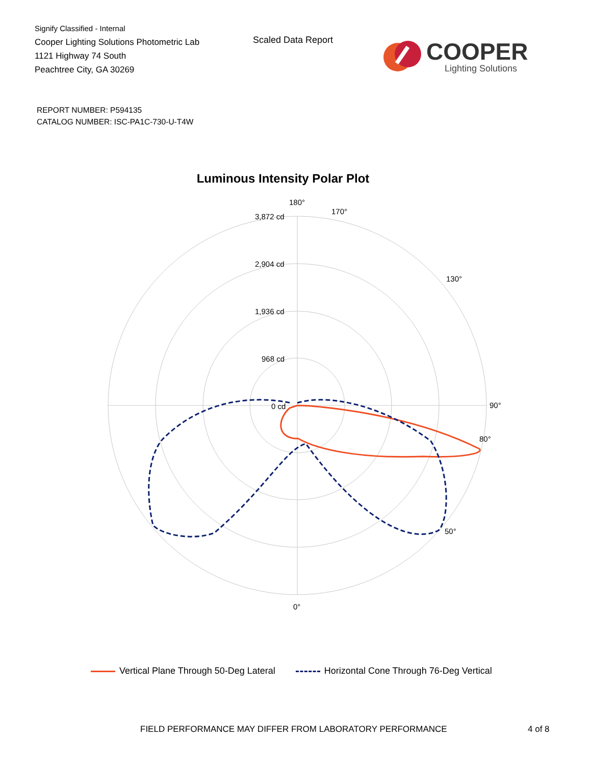Signify Classified - Internal
Cooper Lighting Solutions Photometric Lab
1121 Highway 74 South
Peachtree City, GA 30269
Scaled Data Report
COOPER
Lighting Solutions
REPORT NUMBER: P594135
CATALOG NUMBER: ISC-PA1C-730-U-T4W
Luminous Intensity Polar Plot
180°
170°
90°
0°
50°
80°
130°
3,872 cd
2,904 cd
1,936 cd
968 cd
0 cd
Vertical Plane Through 50-Deg Lateral
Horizontal Cone Through 76-Deg Vertical
FIELD PERFORMANCE MAY DIFFER FROM LABORATORY PERFORMANCE
4 of 8